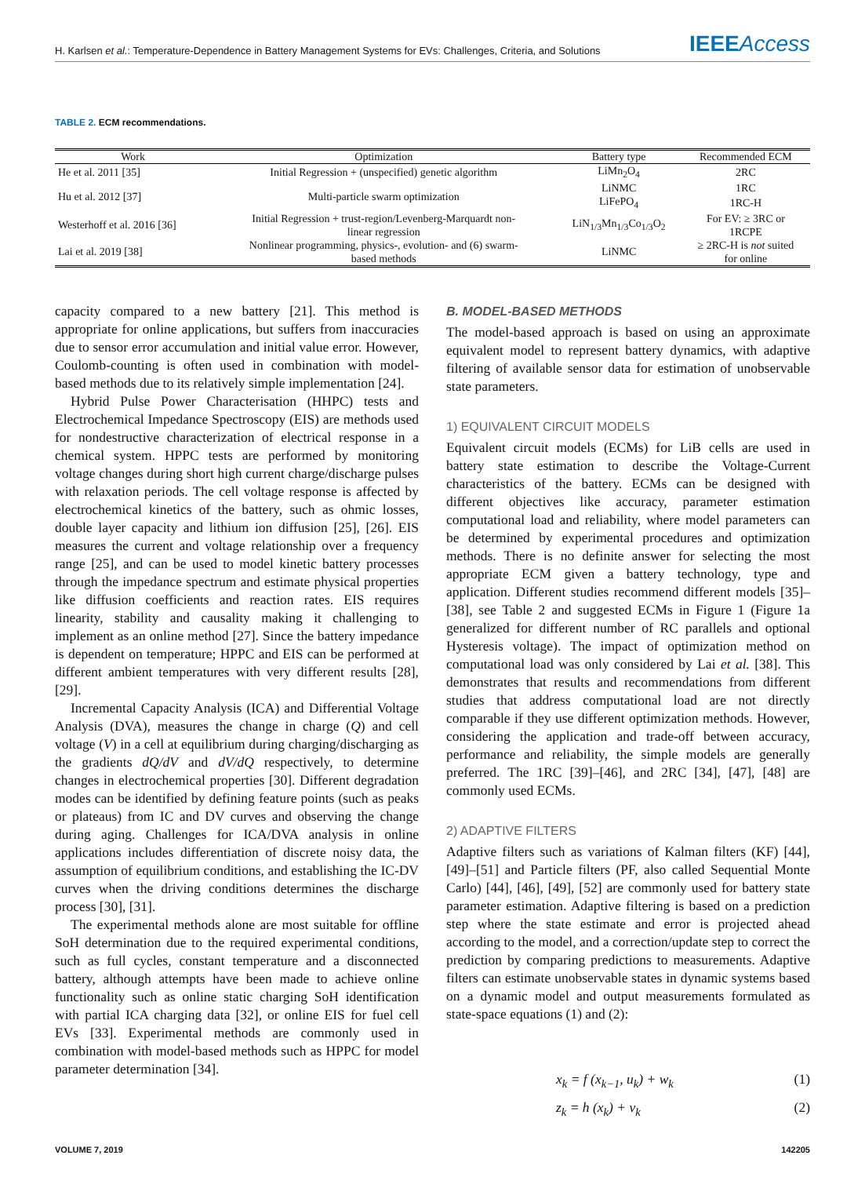H. Karlsen et al.: Temperature-Dependence in Battery Management Systems for EVs: Challenges, Criteria, and Solutions
IEEEAccess
TABLE 2. ECM recommendations.
| Work | Optimization | Battery type | Recommended ECM |
| --- | --- | --- | --- |
| He et al. 2011 [35] | Initial Regression + (unspecified) genetic algorithm | LiMn<sub>2</sub>O<sub>4</sub> | 2RC |
| Hu et al. 2012 [37] | Multi-particle swarm optimization | LiNMC | 1RC |
| | | LiFePO<sub>4</sub> | 1RC-H |
| Westerhoff et al. 2016 [36] | Initial Regression + trust-region/Levenberg-Marquardt non- linear regression | LiN<sub>1/3</sub>Mn<sub>1/3</sub>Co<sub>1/3</sub>O<sub>2</sub> | For EV: ≥ 3RC or 1RCPE |
| Lai et al. 2019 [38] | Nonlinear programming, physics-, evolution- and (6) swarm- based methods | LiNMC | ≥ 2RC-H is not suited for online |
capacity compared to a new battery [21]. This method is appropriate for online applications, but suffers from inaccuracies due to sensor error accumulation and initial value error. However, Coulomb-counting is often used in combination with model-based methods due to its relatively simple implementation [24].
Hybrid Pulse Power Characterisation (HHPC) tests and Electrochemical Impedance Spectroscopy (EIS) are methods used for nondestructive characterization of electrical response in a chemical system. HPPC tests are performed by monitoring voltage changes during short high current charge/discharge pulses with relaxation periods. The cell voltage response is affected by electrochemical kinetics of the battery, such as ohmic losses, double layer capacity and lithium ion diffusion [25], [26]. EIS measures the current and voltage relationship over a frequency range [25], and can be used to model kinetic battery processes through the impedance spectrum and estimate physical properties like diffusion coefficients and reaction rates. EIS requires linearity, stability and causality making it challenging to implement as an online method [27]. Since the battery impedance is dependent on temperature; HPPC and EIS can be performed at different ambient temperatures with very different results [28], [29].
Incremental Capacity Analysis (ICA) and Differential Voltage Analysis (DVA), measures the change in charge (Q) and cell voltage (V) in a cell at equilibrium during charging/discharging as the gradients dQ/dV and dV/dQ respectively, to determine changes in electrochemical properties [30]. Different degradation modes can be identified by defining feature points (such as peaks or plateaus) from IC and DV curves and observing the change during aging. Challenges for ICA/DVA analysis in online applications includes differentiation of discrete noisy data, the assumption of equilibrium conditions, and establishing the IC-DV curves when the driving conditions determines the discharge process [30], [31].
The experimental methods alone are most suitable for offline SoH determination due to the required experimental conditions, such as full cycles, constant temperature and a disconnected battery, although attempts have been made to achieve online functionality such as online static charging SoH identification with partial ICA charging data [32], or online EIS for fuel cell EVs [33]. Experimental methods are commonly used in combination with model-based methods such as HPPC for model parameter determination [34].
B. MODEL-BASED METHODS
The model-based approach is based on using an approximate equivalent model to represent battery dynamics, with adaptive filtering of available sensor data for estimation of unobservable state parameters.
1) EQUIVALENT CIRCUIT MODELS
Equivalent circuit models (ECMs) for LiB cells are used in battery state estimation to describe the Voltage-Current characteristics of the battery. ECMs can be designed with different objectives like accuracy, parameter estimation computational load and reliability, where model parameters can be determined by experimental procedures and optimization methods. There is no definite answer for selecting the most appropriate ECM given a battery technology, type and application. Different studies recommend different models [35]–[38], see Table 2 and suggested ECMs in Figure 1 (Figure 1a generalized for different number of RC parallels and optional Hysteresis voltage). The impact of optimization method on computational load was only considered by Lai et al. [38]. This demonstrates that results and recommendations from different studies that address computational load are not directly comparable if they use different optimization methods. However, considering the application and trade-off between accuracy, performance and reliability, the simple models are generally preferred. The 1RC [39]–[46], and 2RC [34], [47], [48] are commonly used ECMs.
2) ADAPTIVE FILTERS
Adaptive filters such as variations of Kalman filters (KF) [44], [49]–[51] and Particle filters (PF, also called Sequential Monte Carlo) [44], [46], [49], [52] are commonly used for battery state parameter estimation. Adaptive filtering is based on a prediction step where the state estimate and error is projected ahead according to the model, and a correction/update step to correct the prediction by comparing predictions to measurements. Adaptive filters can estimate unobservable states in dynamic systems based on a dynamic model and output measurements formulated as state-space equations (1) and (2):
x<sub>k</sub> = f (x<sub>k−1</sub>, u<sub>k</sub>) + w<sub>k</sub> (1)
z<sub>k</sub> = h (x<sub>k</sub>) + v<sub>k</sub> (2)
VOLUME 7, 2019 142205